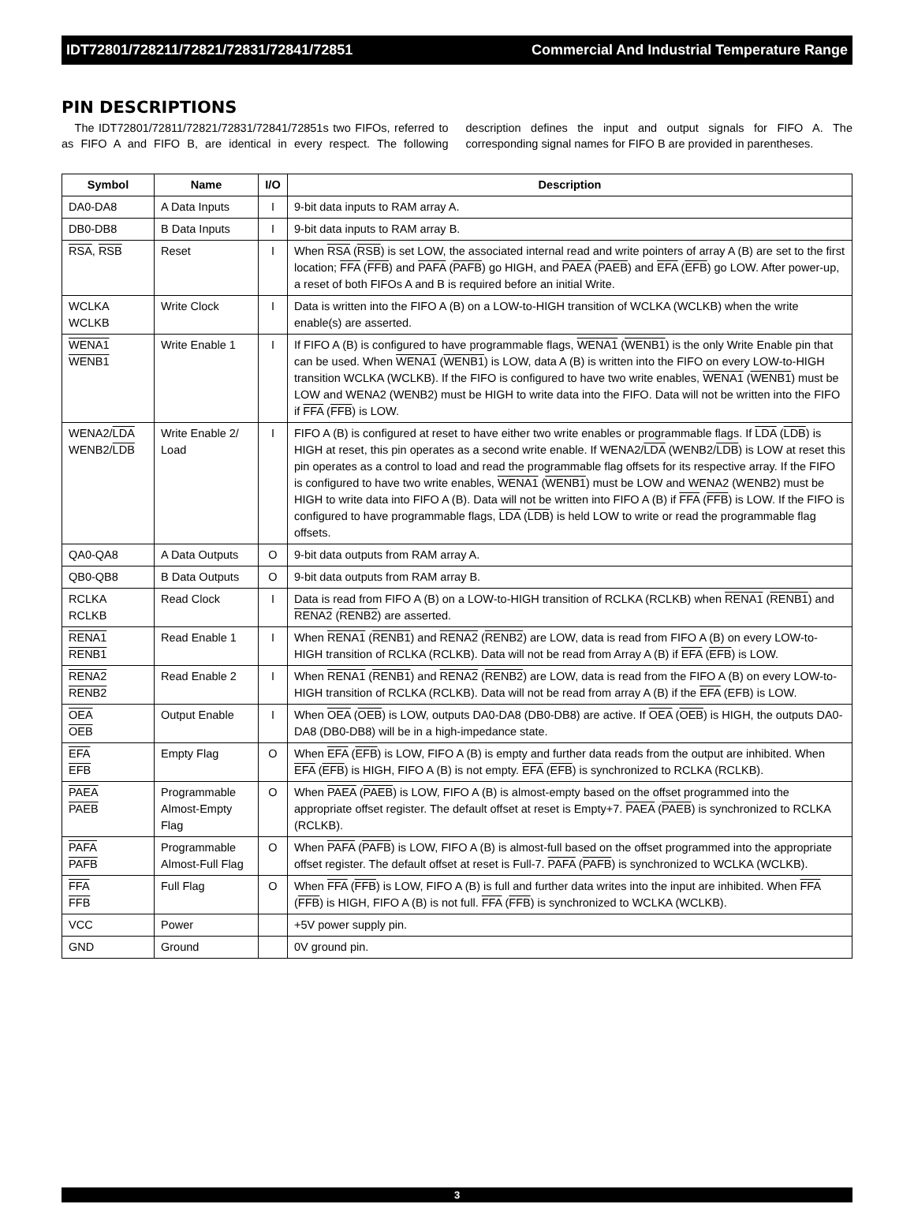IDT72801/728211/72821/72831/72841/72851 Commercial And Industrial Temperature Range
PIN DESCRIPTIONS
The IDT72801/72811/72821/72831/72841/72851s two FIFOs, referred to as FIFO A and FIFO B, are identical in every respect. The following description defines the input and output signals for FIFO A. The corresponding signal names for FIFO B are provided in parentheses.
| Symbol | Name | I/O | Description |
| --- | --- | --- | --- |
| DA0-DA8 | A Data Inputs | I | 9-bit data inputs to RAM array A. |
| DB0-DB8 | B Data Inputs | I | 9-bit data inputs to RAM array B. |
| RSA , RSB | Reset | I | When RSA ( RSB ) is set LOW, the associated internal read and write pointers of array A (B) are set to the first location; FFA ( FFB ) and PAFA ( PAFB ) go HIGH, and PAEA ( PAEB ) and EFA ( EFB ) go LOW. After power-up, a reset of both FIFOs A and B is required before an initial Write. |
| WCLKA WCLKB | Write Clock | I | Data is written into the FIFO A (B) on a LOW-to-HIGH transition of WCLKA (WCLKB) when the write enable(s) are asserted. |
| WENA1 WENB1 | Write Enable 1 | I | If FIFO A (B) is configured to have programmable flags, WENA1 ( WENB1 ) is the only Write Enable pin that can be used. When WENA1 ( WENB1 ) is LOW, data A (B) is written into the FIFO on every LOW-to-HIGH transition WCLKA (WCLKB). If the FIFO is configured to have two write enables, WENA1 ( WENB1 ) must be LOW and WENA2 (WENB2) must be HIGH to write data into the FIFO. Data will not be written into the FIFO if FFA ( FFB ) is LOW. |
| WENA2/ LDA WENB2/ LDB | Write Enable 2/ Load | I | FIFO A (B) is configured at reset to have either two write enables or programmable flags. If LDA ( LDB ) is HIGH at reset, this pin operates as a second write enable. If WENA2/ LDA (WENB2/ LDB ) is LOW at reset this pin operates as a control to load and read the programmable flag offsets for its respective array. If the FIFO is configured to have two write enables, WENA1 ( WENB1 ) must be LOW and WENA2 (WENB2) must be HIGH to write data into FIFO A (B). Data will not be written into FIFO A (B) if FFA ( FFB ) is LOW. If the FIFO is configured to have programmable flags, LDA ( LDB ) is held LOW to write or read the programmable flag offsets. |
| QA0-QA8 | A Data Outputs | O | 9-bit data outputs from RAM array A. |
| QB0-QB8 | B Data Outputs | O | 9-bit data outputs from RAM array B. |
| RCLKA RCLKB | Read Clock | I | Data is read from FIFO A (B) on a LOW-to-HIGH transition of RCLKA (RCLKB) when RENA1 ( RENB1 ) and RENA2 ( RENB2 ) are asserted. |
| RENA1 RENB1 | Read Enable 1 | I | When RENA1 ( RENB1 ) and RENA2 ( RENB2 ) are LOW, data is read from FIFO A (B) on every LOW-to-HIGH transition of RCLKA (RCLKB). Data will not be read from Array A (B) if EFA ( EFB ) is LOW. |
| RENA2 RENB2 | Read Enable 2 | I | When RENA1 ( RENB1 ) and RENA2 ( RENB2 ) are LOW, data is read from the FIFO A (B) on every LOW-to-HIGH transition of RCLKA (RCLKB). Data will not be read from array A (B) if the EFA (EFB) is LOW. |
| OEA OEB | Output Enable | I | When OEA ( OEB ) is LOW, outputs DA0-DA8 (DB0-DB8) are active. If OEA ( OEB ) is HIGH, the outputs DA0-DA8 (DB0-DB8) will be in a high-impedance state. |
| EFA EFB | Empty Flag | O | When EFA ( EFB ) is LOW, FIFO A (B) is empty and further data reads from the output are inhibited. When EFA ( EFB ) is HIGH, FIFO A (B) is not empty. EFA ( EFB ) is synchronized to RCLKA (RCLKB). |
| PAEA PAEB | Programmable Almost-Empty Flag | O | When PAEA ( PAEB ) is LOW, FIFO A (B) is almost-empty based on the offset programmed into the appropriate offset register. The default offset at reset is Empty+7. PAEA ( PAEB ) is synchronized to RCLKA (RCLKB). |
| PAFA PAFB | Programmable Almost-Full Flag | O | When PAFA ( PAFB ) is LOW, FIFO A (B) is almost-full based on the offset programmed into the appropriate offset register. The default offset at reset is Full-7. PAFA ( PAFB ) is synchronized to WCLKA (WCLKB). |
| FFA FFB | Full Flag | O | When FFA ( FFB ) is LOW, FIFO A (B) is full and further data writes into the input are inhibited. When FFA ( FFB ) is HIGH, FIFO A (B) is not full. FFA ( FFB ) is synchronized to WCLKA (WCLKB). |
| VCC | Power | | +5V power supply pin. |
| GND | Ground | | 0V ground pin. |
3